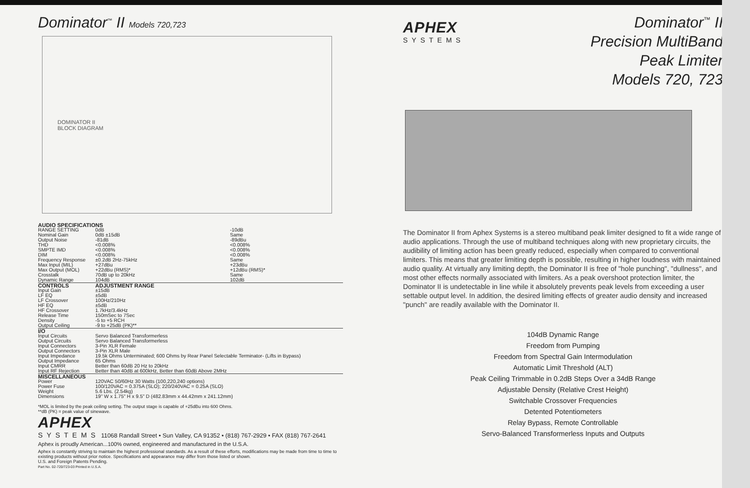Dominator<sup>™</sup> II Models 720,723
DOMINATOR II
BLOCK DIAGRAM
| AUDIO SPECIFICATIONS | | |
| --- | --- | --- |
| RANGE SETTING | 0dB | -10dB |
| Nominal Gain | 0dB ±15dB | Same |
| Output Noise | -81dB | -89dBu |
| THD | <0.008% | <0.008% |
| SMPTE IMD | <0.008% | <0.008% |
| DIM | <0.008% | <0.008% |
| Frequency Response | ±0.2dB 2Hz-75kHz | Same |
| Max Input (MIL) | +27dBu | +23dBu |
| Max Output (MOL) | +22dBu (RMS)* | +12dBu (RMS)* |
| Crosstalk | 70dB up to 20kHz | Same |
| Dynamic Range | 104dB | 102dB |
| CONTROLS | ADJUSTMENT RANGE | |
| Input Gain | ±15dB | |
| LF EQ | ±5dB | |
| LF Crossover | 100Hz/210Hz | |
| HF EQ | ±5dB | |
| HF Crossover | 1.7kHz/3.4kHz | |
| Release Time | 150mSec to 7Sec | |
| Density | -5 to +5 RCH | |
| Output Ceiling | -9 to +25dB (PK)** | |
| I/O | | |
| Input Circuits | Servo Balanced Transformerless | |
| Output Circuits | Servo Balanced Transformerless | |
| Input Connectors | 3-Pin XLR Female | |
| Output Connectors | 3-Pin XLR Male | |
| Input Impedance | 19.5k Ohms Unterminated; 600 Ohms by Rear Panel Selectable Terminator- (Lifts in Bypass) | |
| Output Impedance | 65 Ohms | |
| Input CMRR | Better than 60dB 20 Hz to 20kHz | |
| Input RF Rejection | Better than 40dB at 600kHz, Better than 60dB Above 2MHz | |
| MISCELLANEOUS | | |
| Power | 120VAC 50/60Hz 30 Watts (100,220,240 options) | |
| Power Fuse | 100/120VAC = 0.375A (SLO); 220/240VAC = 0.25A (SLO) | |
| Weight | 5.6 Lbs. (2.54kg) | |
| Dimensions | 19" W x 1.75" H x 9.5" D (482.83mm x 44.42mm x 241.12mm) | |
*MOL is limited by the peak ceiling setting. The output stage is capable of +25dBu into 600 Ohms.
**dB (PK) = peak value of sinewave.
APHEX
SYSTEMS 11068 Randall Street • Sun Valley, CA 91352 • (818) 767-2929 • FAX (818) 767-2641
Aphex is proudly American...100% owned, engineered and manufactured in the U.S.A.
Aphex is constantly striving to maintain the highest professional standards. As a result of these efforts, modifications may be made from time to time to existing products without prior notice. Specifications and appearance may differ from those listed or shown.
U.S. and Foreign Patents Pending.
Part No. 02-720/723-03 Printed in U.S.A.
APHEX
SYSTEMS
Dominator<sup>™</sup> II
Precision MultiBand
Peak Limiter
Models 720, 723
The Dominator II from Aphex Systems is a stereo multiband peak limiter designed to fit a wide range of audio applications. Through the use of multiband techniques along with new proprietary circuits, the audibility of limiting action has been greatly reduced, especially when compared to conventional limiters. This means that greater limiting depth is possible, resulting in higher loudness with maintained audio quality. At virtually any limiting depth, the Dominator II is free of "hole punching", "dullness", and most other effects normally associated with limiters. As a peak overshoot protection limiter, the Dominator II is undetectable in line while it absolutely prevents peak levels from exceeding a user settable output level. In addition, the desired limiting effects of greater audio density and increased "punch" are readily available with the Dominator II.
104dB Dynamic Range
Freedom from Pumping
Freedom from Spectral Gain Intermodulation
Automatic Limit Threshold (ALT)
Peak Ceiling Trimmable in 0.2dB Steps Over a 34dB Range
Adjustable Density (Relative Crest Height)
Switchable Crossover Frequencies
Detented Potentiometers
Relay Bypass, Remote Controllable
Servo-Balanced Transformerless Inputs and Outputs